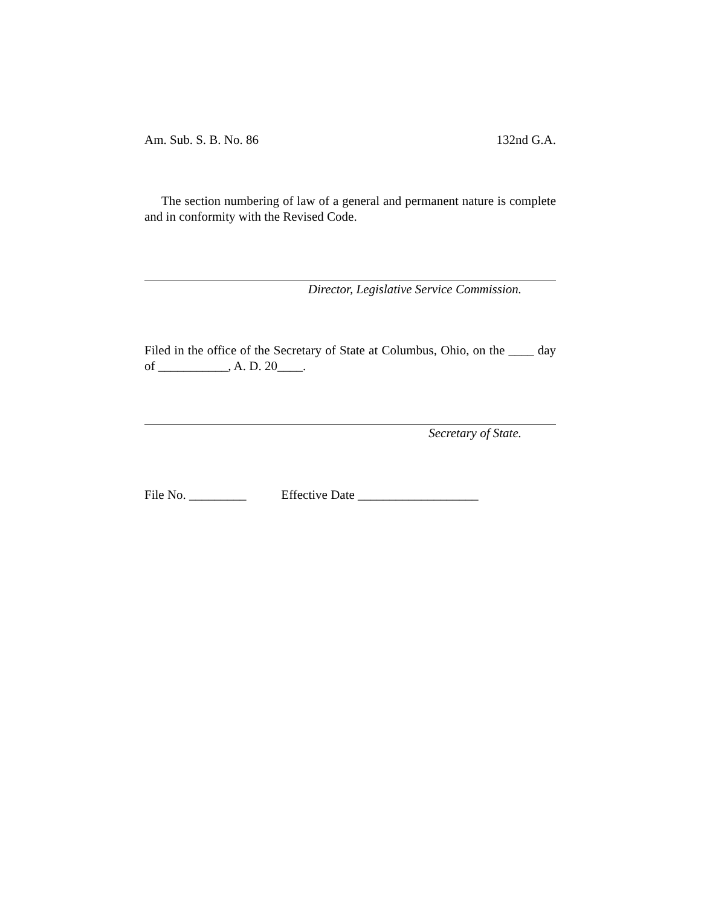Am. Sub. S. B. No. 86 132nd G.A.
The section numbering of law of a general and permanent nature is complete and in conformity with the Revised Code.
Director, Legislative Service Commission.
Filed in the office of the Secretary of State at Columbus, Ohio, on the ____ day of ___________, A. D. 20____.
Secretary of State.
File No. _________ Effective Date ___________________